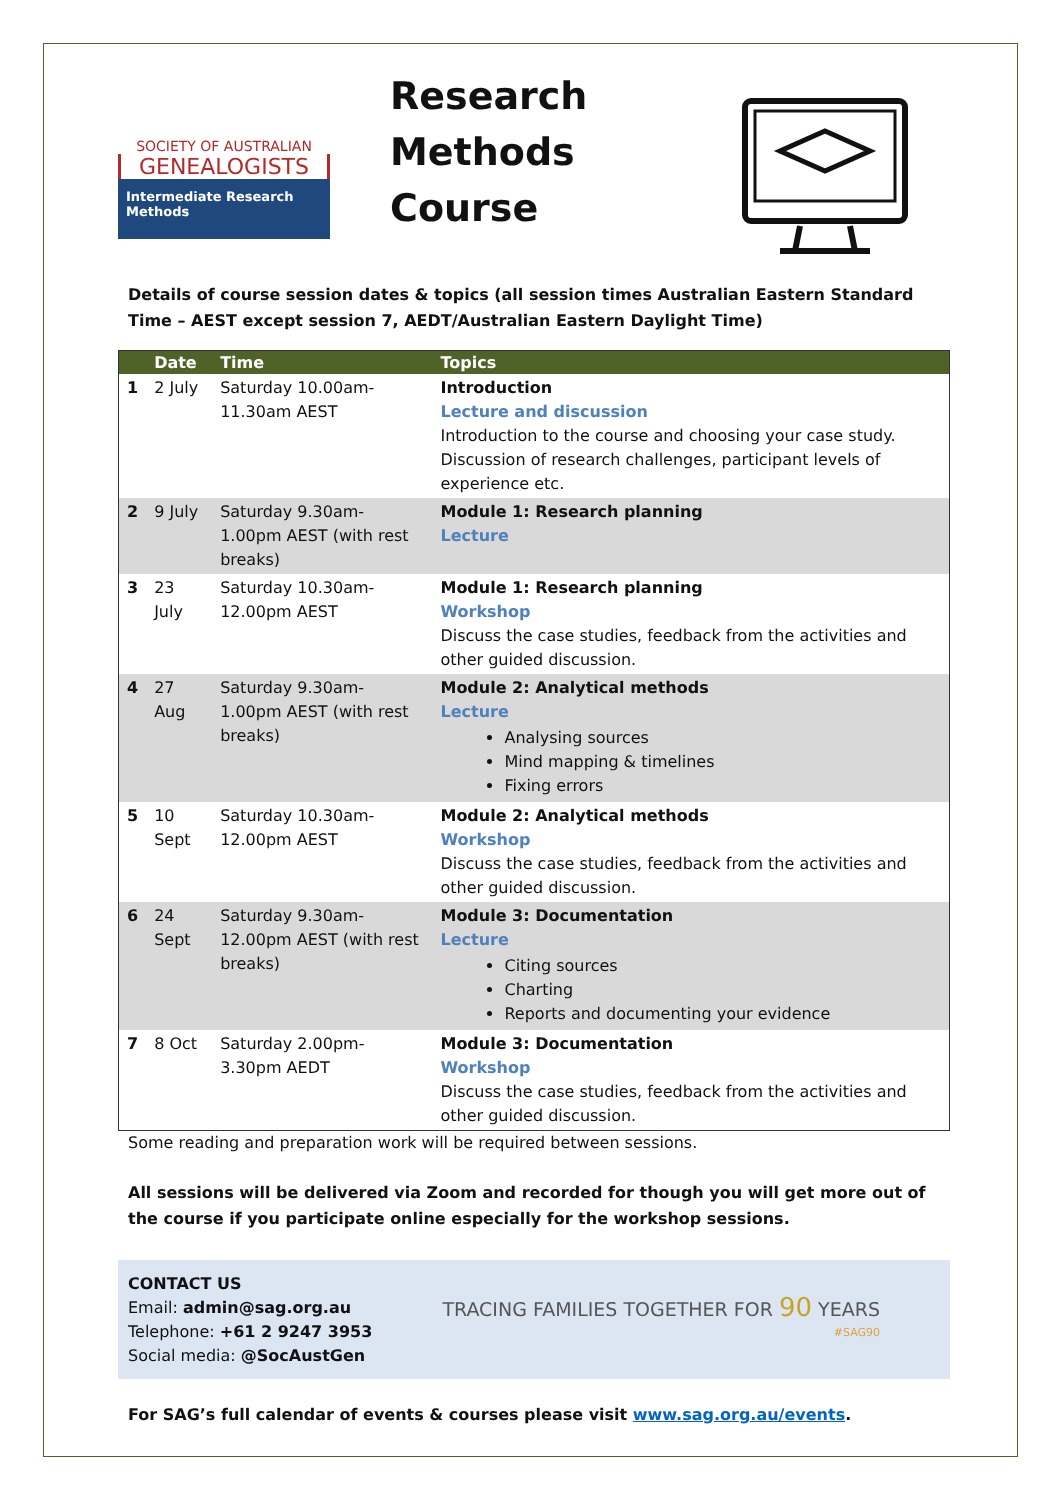SOCIETY OF AUSTRALIAN
GENEALOGISTS
Intermediate Research Methods
Research Methods Course
Details of course session dates & topics (all session times Australian Eastern Standard Time – AEST except session 7, AEDT/Australian Eastern Daylight Time)
| | Date | Time | Topics |
| --- | --- | --- | --- |
| 1 | 2 July | Saturday 10.00am-11.30am AEST | Introduction Lecture and discussion Introduction to the course and choosing your case study. Discussion of research challenges, participant levels of experience etc. |
| 2 | 9 July | Saturday 9.30am-1.00pm AEST (with rest breaks) | Module 1: Research planning Lecture |
| 3 | 23 July | Saturday 10.30am-12.00pm AEST | Module 1: Research planning Workshop Discuss the case studies, feedback from the activities and other guided discussion. |
| 4 | 27 Aug | Saturday 9.30am-1.00pm AEST (with rest breaks) | Module 2: Analytical methods Lecture Analysing sources Mind mapping & timelines Fixing errors |
| 5 | 10 Sept | Saturday 10.30am-12.00pm AEST | Module 2: Analytical methods Workshop Discuss the case studies, feedback from the activities and other guided discussion. |
| 6 | 24 Sept | Saturday 9.30am-12.00pm AEST (with rest breaks) | Module 3: Documentation Lecture Citing sources Charting Reports and documenting your evidence |
| 7 | 8 Oct | Saturday 2.00pm-3.30pm AEDT | Module 3: Documentation Workshop Discuss the case studies, feedback from the activities and other guided discussion. |
Some reading and preparation work will be required between sessions.
All sessions will be delivered via Zoom and recorded for though you will get more out of the course if you participate online especially for the workshop sessions.
CONTACT US
Email: admin@sag.org.au
Telephone: +61 2 9247 3953
Social media: @SocAustGen
TRACING FAMILIES TOGETHER FOR 90 YEARS
#SAG90
For SAG’s full calendar of events & courses please visit www.sag.org.au/events.